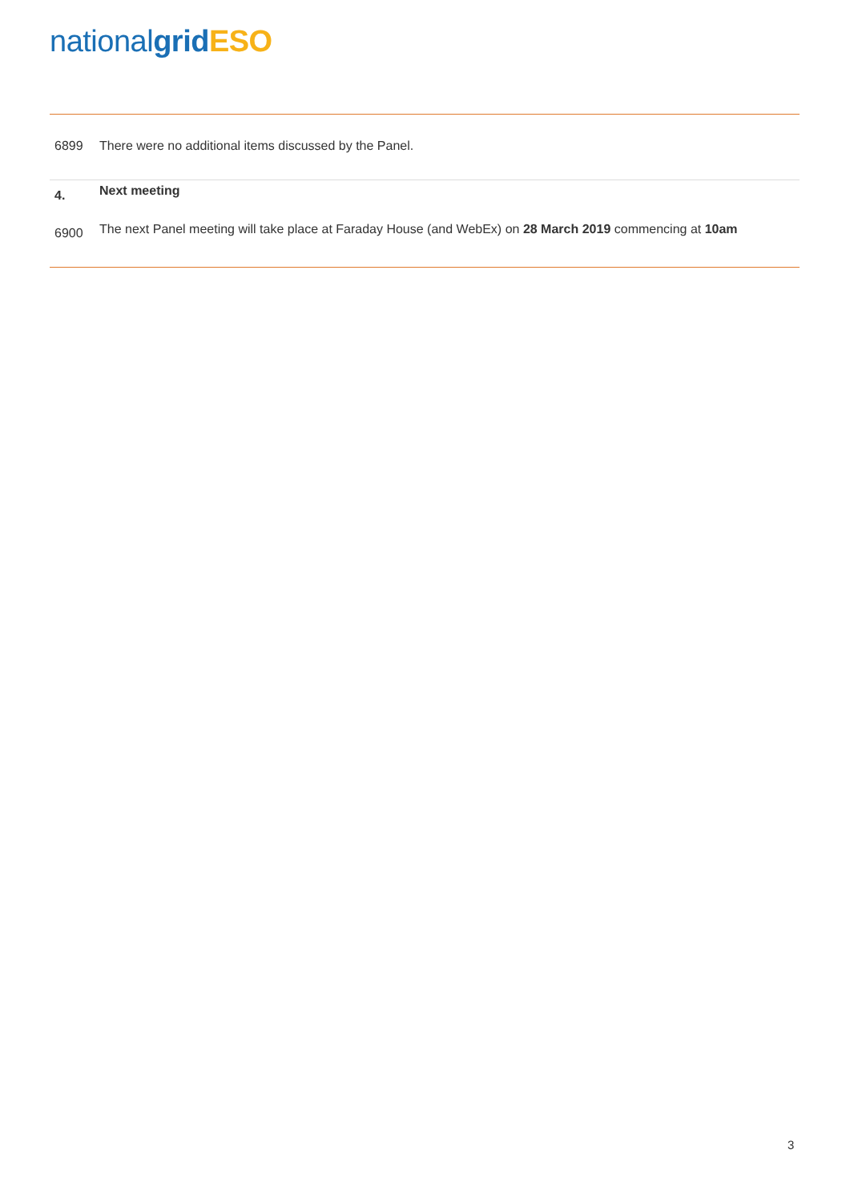national grid ESO
6899 There were no additional items discussed by the Panel.
4.
Next meeting
6900
The next Panel meeting will take place at Faraday House (and WebEx) on 28 March 2019 commencing at 10am
3